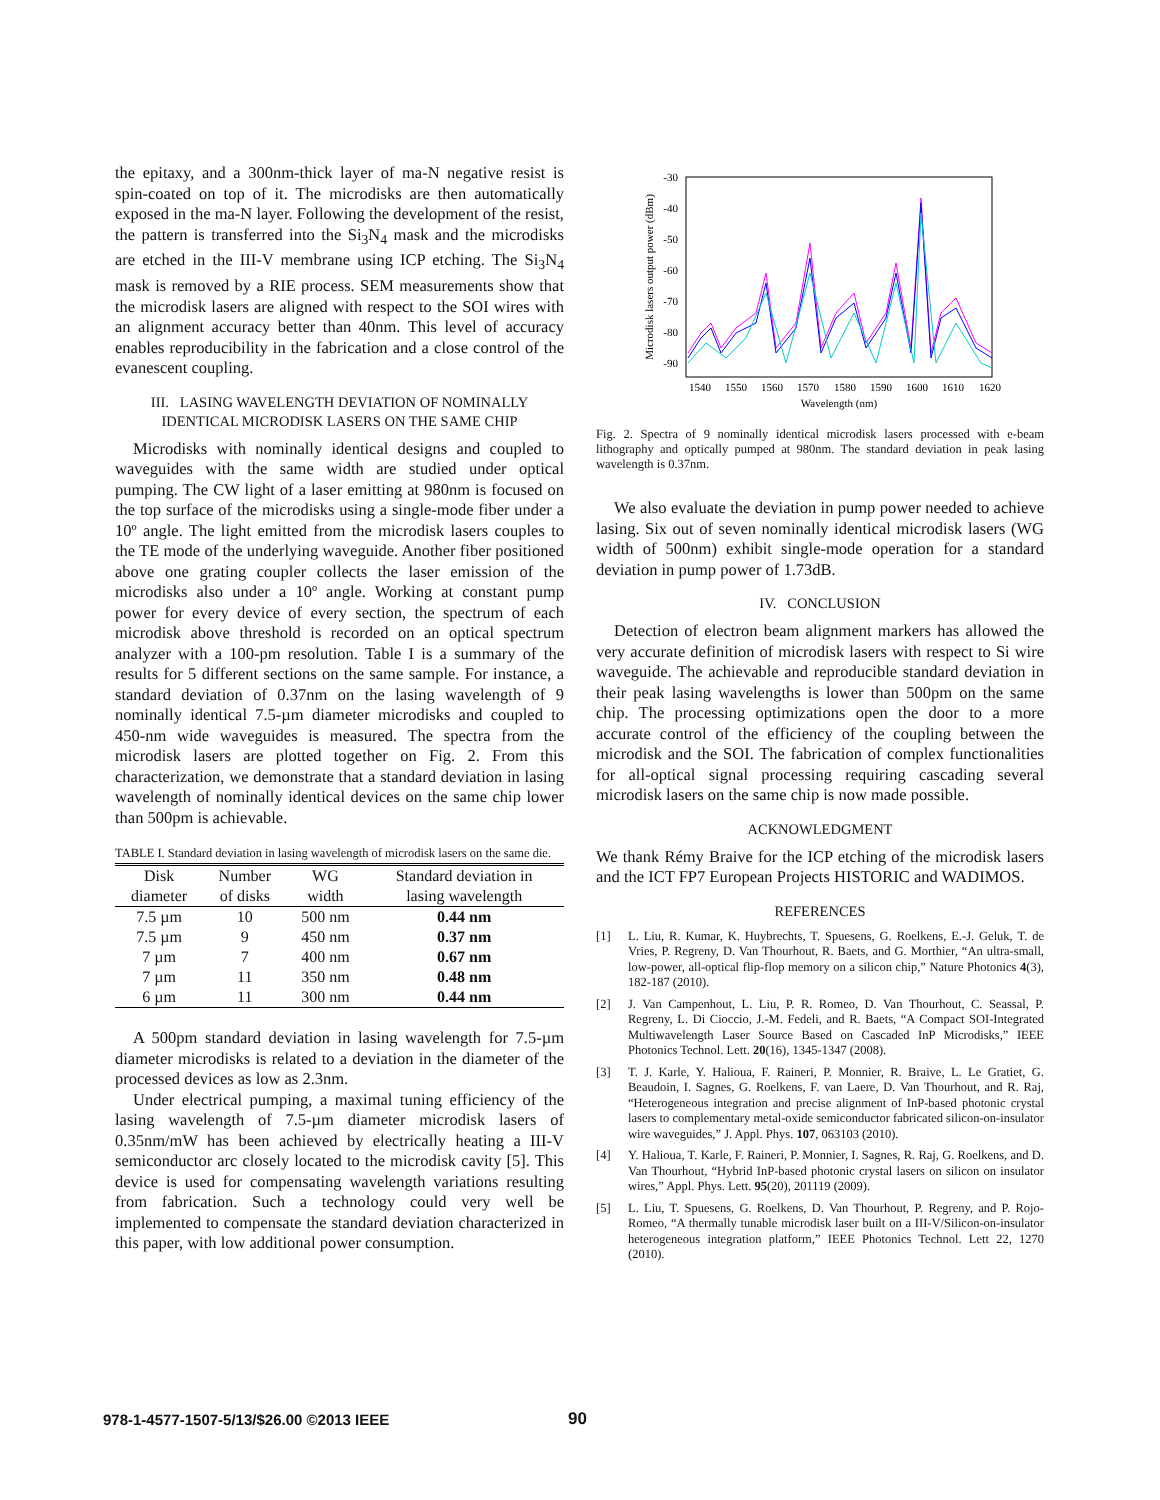the epitaxy, and a 300nm-thick layer of ma-N negative resist is spin-coated on top of it. The microdisks are then automatically exposed in the ma-N layer. Following the development of the resist, the pattern is transferred into the Si<sub>3</sub>N<sub>4</sub> mask and the microdisks are etched in the III-V membrane using ICP etching. The Si<sub>3</sub>N<sub>4</sub> mask is removed by a RIE process. SEM measurements show that the microdisk lasers are aligned with respect to the SOI wires with an alignment accuracy better than 40nm. This level of accuracy enables reproducibility in the fabrication and a close control of the evanescent coupling.
III. LASING WAVELENGTH DEVIATION OF NOMINALLY
IDENTICAL MICRODISK LASERS ON THE SAME CHIP
Microdisks with nominally identical designs and coupled to waveguides with the same width are studied under optical pumping. The CW light of a laser emitting at 980nm is focused on the top surface of the microdisks using a single-mode fiber under a 10º angle. The light emitted from the microdisk lasers couples to the TE mode of the underlying waveguide. Another fiber positioned above one grating coupler collects the laser emission of the microdisks also under a 10º angle. Working at constant pump power for every device of every section, the spectrum of each microdisk above threshold is recorded on an optical spectrum analyzer with a 100-pm resolution. Table I is a summary of the results for 5 different sections on the same sample. For instance, a standard deviation of 0.37nm on the lasing wavelength of 9 nominally identical 7.5-µm diameter microdisks and coupled to 450-nm wide waveguides is measured. The spectra from the microdisk lasers are plotted together on Fig. 2. From this characterization, we demonstrate that a standard deviation in lasing wavelength of nominally identical devices on the same chip lower than 500pm is achievable.
TABLE I. Standard deviation in lasing wavelength of microdisk lasers on the same die.
| Disk diameter | Number of disks | WG width | Standard deviation in lasing wavelength |
| --- | --- | --- | --- |
| 7.5 µm | 10 | 500 nm | 0.44 nm |
| 7.5 µm | 9 | 450 nm | 0.37 nm |
| 7 µm | 7 | 400 nm | 0.67 nm |
| 7 µm | 11 | 350 nm | 0.48 nm |
| 6 µm | 11 | 300 nm | 0.44 nm |
A 500pm standard deviation in lasing wavelength for 7.5-µm diameter microdisks is related to a deviation in the diameter of the processed devices as low as 2.3nm.
Under electrical pumping, a maximal tuning efficiency of the lasing wavelength of 7.5-µm diameter microdisk lasers of 0.35nm/mW has been achieved by electrically heating a III-V semiconductor arc closely located to the microdisk cavity [5]. This device is used for compensating wavelength variations resulting from fabrication. Such a technology could very well be implemented to compensate the standard deviation characterized in this paper, with low additional power consumption.
-30
-40
-50
-60
-70
-80
-90
1540
1550
1560
1570
1580
1590
1600
1610
1620
Wavelength (nm)
Microdisk lasers output power (dBm)
Fig. 2. Spectra of 9 nominally identical microdisk lasers processed with e-beam lithography and optically pumped at 980nm. The standard deviation in peak lasing wavelength is 0.37nm.
We also evaluate the deviation in pump power needed to achieve lasing. Six out of seven nominally identical microdisk lasers (WG width of 500nm) exhibit single-mode operation for a standard deviation in pump power of 1.73dB.
IV. CONCLUSION
Detection of electron beam alignment markers has allowed the very accurate definition of microdisk lasers with respect to Si wire waveguide. The achievable and reproducible standard deviation in their peak lasing wavelengths is lower than 500pm on the same chip. The processing optimizations open the door to a more accurate control of the efficiency of the coupling between the microdisk and the SOI. The fabrication of complex functionalities for all-optical signal processing requiring cascading several microdisk lasers on the same chip is now made possible.
ACKNOWLEDGMENT
We thank Rémy Braive for the ICP etching of the microdisk lasers and the ICT FP7 European Projects HISTORIC and WADIMOS.
REFERENCES
[1] L. Liu, R. Kumar, K. Huybrechts, T. Spuesens, G. Roelkens, E.-J. Geluk, T. de Vries, P. Regreny, D. Van Thourhout, R. Baets, and G. Morthier, “An ultra-small, low-power, all-optical flip-flop memory on a silicon chip,” Nature Photonics 4(3), 182-187 (2010).
[2] J. Van Campenhout, L. Liu, P. R. Romeo, D. Van Thourhout, C. Seassal, P. Regreny, L. Di Cioccio, J.-M. Fedeli, and R. Baets, “A Compact SOI-Integrated Multiwavelength Laser Source Based on Cascaded InP Microdisks,” IEEE Photonics Technol. Lett. 20(16), 1345-1347 (2008).
[3] T. J. Karle, Y. Halioua, F. Raineri, P. Monnier, R. Braive, L. Le Gratiet, G. Beaudoin, I. Sagnes, G. Roelkens, F. van Laere, D. Van Thourhout, and R. Raj, “Heterogeneous integration and precise alignment of InP-based photonic crystal lasers to complementary metal-oxide semiconductor fabricated silicon-on-insulator wire waveguides,” J. Appl. Phys. 107, 063103 (2010).
[4] Y. Halioua, T. Karle, F. Raineri, P. Monnier, I. Sagnes, R. Raj, G. Roelkens, and D. Van Thourhout, “Hybrid InP-based photonic crystal lasers on silicon on insulator wires,” Appl. Phys. Lett. 95(20), 201119 (2009).
[5] L. Liu, T. Spuesens, G. Roelkens, D. Van Thourhout, P. Regreny, and P. Rojo-Romeo, “A thermally tunable microdisk laser built on a III-V/Silicon-on-insulator heterogeneous integration platform,” IEEE Photonics Technol. Lett 22, 1270 (2010).
978-1-4577-1507-5/13/$26.00 ©2013 IEEE
90